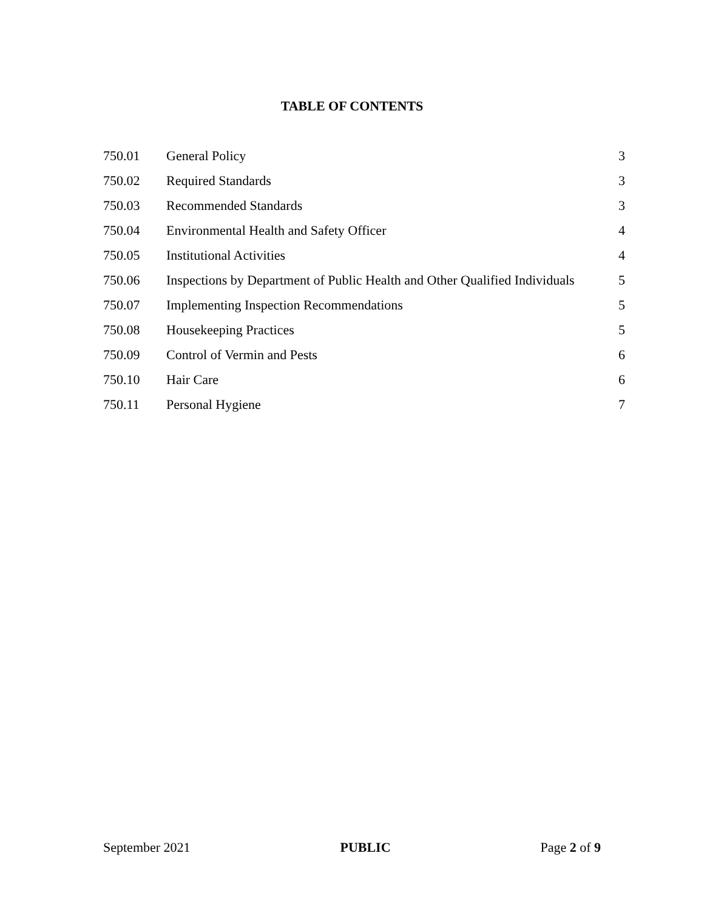TABLE OF CONTENTS
| 750.01 | General Policy | 3 |
| 750.02 | Required Standards | 3 |
| 750.03 | Recommended Standards | 3 |
| 750.04 | Environmental Health and Safety Officer | 4 |
| 750.05 | Institutional Activities | 4 |
| 750.06 | Inspections by Department of Public Health and Other Qualified Individuals | 5 |
| 750.07 | Implementing Inspection Recommendations | 5 |
| 750.08 | Housekeeping Practices | 5 |
| 750.09 | Control of Vermin and Pests | 6 |
| 750.10 | Hair Care | 6 |
| 750.11 | Personal Hygiene | 7 |
September 2021 PUBLIC Page 2 of 9